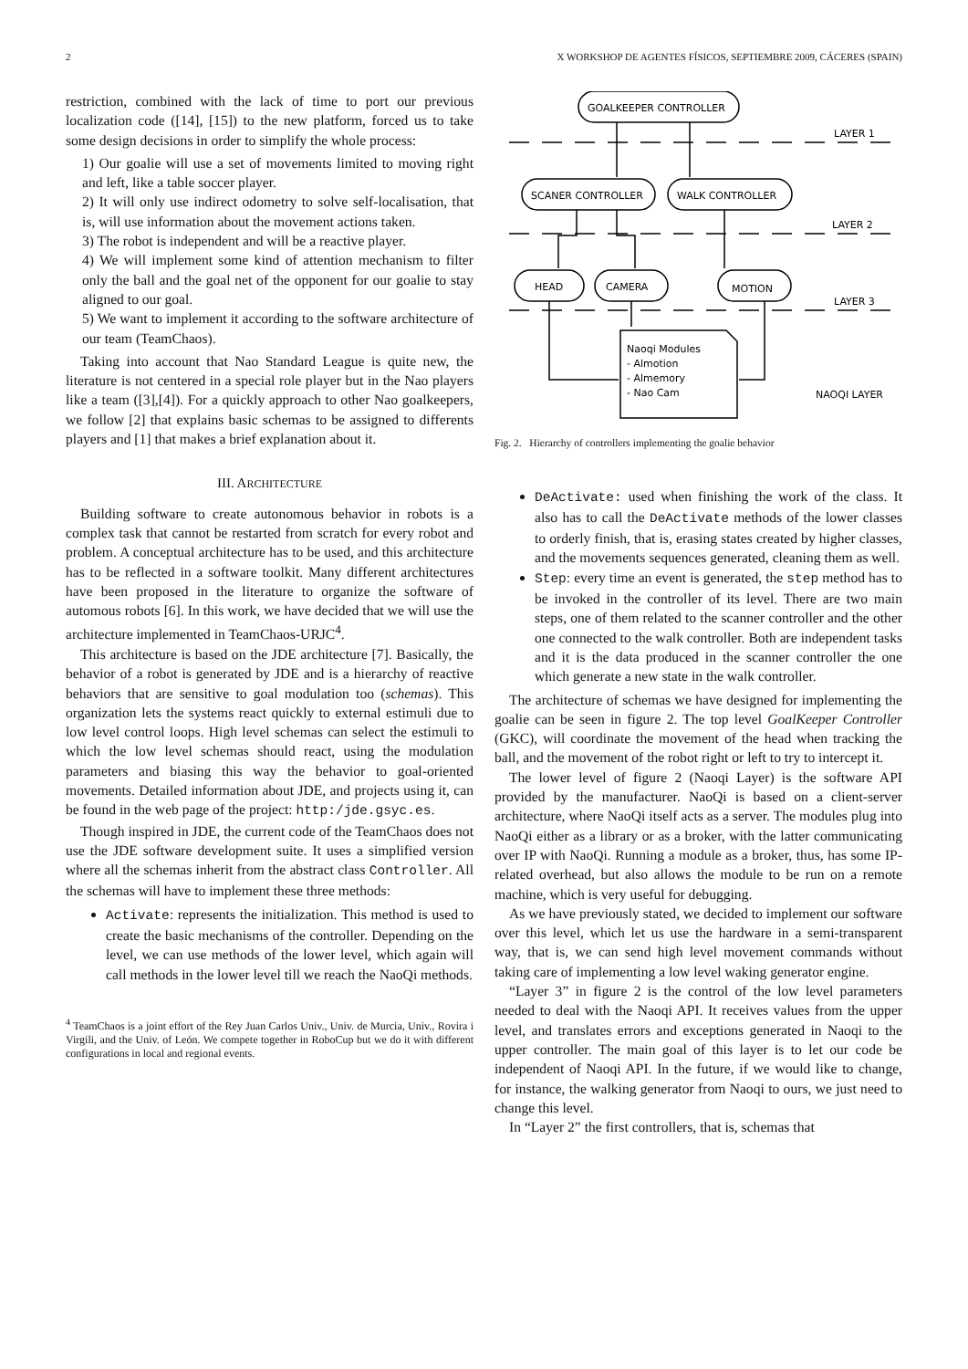2 X WORKSHOP DE AGENTES FÍSICOS, SEPTIEMBRE 2009, CÁCERES (SPAIN)
restriction, combined with the lack of time to port our previous localization code ([14], [15]) to the new platform, forced us to take some design decisions in order to simplify the whole process:
1) Our goalie will use a set of movements limited to moving right and left, like a table soccer player.
2) It will only use indirect odometry to solve self-localisation, that is, will use information about the movement actions taken.
3) The robot is independent and will be a reactive player.
4) We will implement some kind of attention mechanism to filter only the ball and the goal net of the opponent for our goalie to stay aligned to our goal.
5) We want to implement it according to the software architecture of our team (TeamChaos).
Taking into account that Nao Standard League is quite new, the literature is not centered in a special role player but in the Nao players like a team ([3],[4]). For a quickly approach to other Nao goalkeepers, we follow [2] that explains basic schemas to be assigned to differents players and [1] that makes a brief explanation about it.
III. ARCHITECTURE
Building software to create autonomous behavior in robots is a complex task that cannot be restarted from scratch for every robot and problem. A conceptual architecture has to be used, and this architecture has to be reflected in a software toolkit. Many different architectures have been proposed in the literature to organize the software of automous robots [6]. In this work, we have decided that we will use the architecture implemented in TeamChaos-URJC<sup>4</sup>.
This architecture is based on the JDE architecture [7]. Basically, the behavior of a robot is generated by JDE and is a hierarchy of reactive behaviors that are sensitive to goal modulation too (schemas). This organization lets the systems react quickly to external estimuli due to low level control loops. High level schemas can select the estimuli to which the low level schemas should react, using the modulation parameters and biasing this way the behavior to goal-oriented movements. Detailed information about JDE, and projects using it, can be found in the web page of the project: http:/jde.gsyc.es.
Though inspired in JDE, the current code of the TeamChaos does not use the JDE software development suite. It uses a simplified version where all the schemas inherit from the abstract class Controller. All the schemas will have to implement these three methods:
Activate: represents the initialization. This method is used to create the basic mechanisms of the controller. Depending on the level, we can use methods of the lower level, which again will call methods in the lower level till we reach the NaoQi methods.
<sup>4</sup> TeamChaos is a joint effort of the Rey Juan Carlos Univ., Univ. de Murcia, Univ., Rovira i Virgili, and the Univ. of León. We compete together in RoboCup but we do it with different configurations in local and regional events.
GOALKEEPER CONTROLLER
SCANER CONTROLLER
WALK CONTROLLER
HEAD
CAMERA
MOTION
LAYER 1
LAYER 2
LAYER 3
NAOQI LAYER
Naoqi Modules
- Almotion
- Almemory
- Nao Cam
Fig. 2. Hierarchy of controllers implementing the goalie behavior
DeActivate: used when finishing the work of the class. It also has to call the DeActivate methods of the lower classes to orderly finish, that is, erasing states created by higher classes, and the movements sequences generated, cleaning them as well.
Step: every time an event is generated, the step method has to be invoked in the controller of its level. There are two main steps, one of them related to the scanner controller and the other one connected to the walk controller. Both are independent tasks and it is the data produced in the scanner controller the one which generate a new state in the walk controller.
The architecture of schemas we have designed for implementing the goalie can be seen in figure 2. The top level GoalKeeper Controller (GKC), will coordinate the movement of the head when tracking the ball, and the movement of the robot right or left to try to intercept it.
The lower level of figure 2 (Naoqi Layer) is the software API provided by the manufacturer. NaoQi is based on a client-server architecture, where NaoQi itself acts as a server. The modules plug into NaoQi either as a library or as a broker, with the latter communicating over IP with NaoQi. Running a module as a broker, thus, has some IP-related overhead, but also allows the module to be run on a remote machine, which is very useful for debugging.
As we have previously stated, we decided to implement our software over this level, which let us use the hardware in a semi-transparent way, that is, we can send high level movement commands without taking care of implementing a low level waking generator engine.
“Layer 3” in figure 2 is the control of the low level parameters needed to deal with the Naoqi API. It receives values from the upper level, and translates errors and exceptions generated in Naoqi to the upper controller. The main goal of this layer is to let our code be independent of Naoqi API. In the future, if we would like to change, for instance, the walking generator from Naoqi to ours, we just need to change this level.
In “Layer 2” the first controllers, that is, schemas that